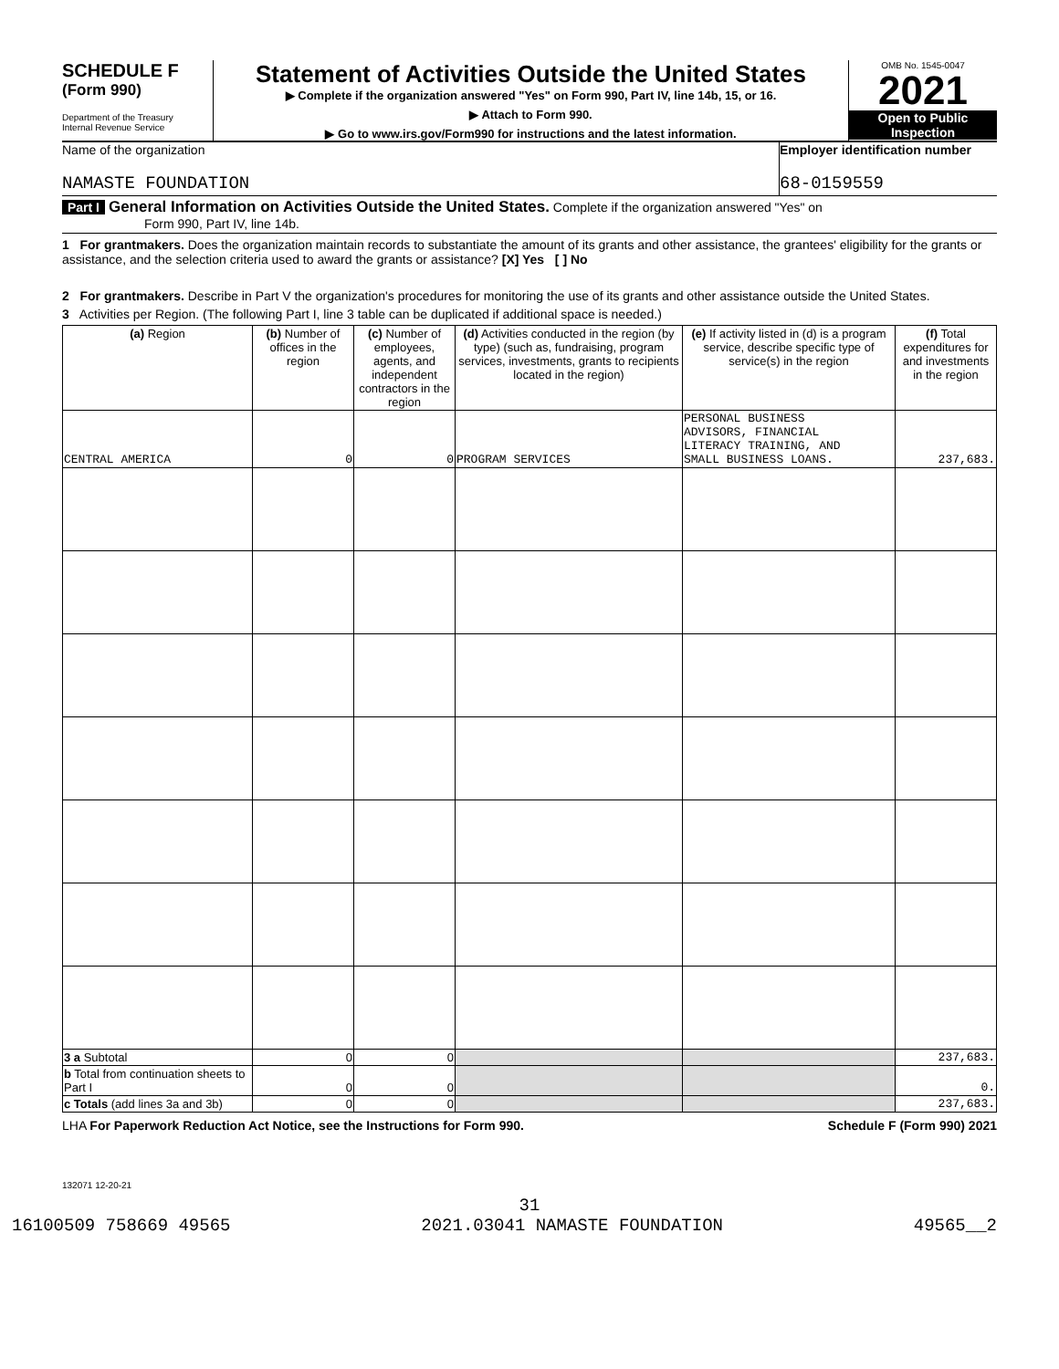SCHEDULE F
(Form 990)
Department of the Treasury
Internal Revenue Service
Statement of Activities Outside the United States
▶ Complete if the organization answered "Yes" on Form 990, Part IV, line 14b, 15, or 16.
▶ Attach to Form 990.
▶ Go to www.irs.gov/Form990 for instructions and the latest information.
OMB No. 1545-0047
2021
Open to Public
Inspection
Name of the organization
NAMASTE FOUNDATION
Employer identification number
68-0159559
Part I General Information on Activities Outside the United States. Complete if the organization answered "Yes" on
Form 990, Part IV, line 14b.
1 For grantmakers. Does the organization maintain records to substantiate the amount of its grants and other assistance, the grantees' eligibility for the grants or assistance, and the selection criteria used to award the grants or assistance? [X] Yes [ ] No
2 For grantmakers. Describe in Part V the organization's procedures for monitoring the use of its grants and other assistance outside the United States.
3 Activities per Region. (The following Part I, line 3 table can be duplicated if additional space is needed.)
| (a) Region | (b) Number of offices in the region | (c) Number of employees, agents, and independent contractors in the region | (d) Activities conducted in the region (by type) (such as, fundraising, program services, investments, grants to recipients located in the region) | (e) If activity listed in (d) is a program service, describe specific type of service(s) in the region | (f) Total expenditures for and investments in the region |
| --- | --- | --- | --- | --- | --- |
| CENTRAL AMERICA | 0 | 0 | PROGRAM SERVICES | PERSONAL BUSINESS ADVISORS, FINANCIAL LITERACY TRAINING, AND SMALL BUSINESS LOANS. | 237,683. |
| 3 a Subtotal | 0 | 0 | | | 237,683. |
| b Total from continuation sheets to Part I | 0 | 0 | | | 0. |
| c Totals (add lines 3a and 3b) | 0 | 0 | | | 237,683. |
LHA For Paperwork Reduction Act Notice, see the Instructions for Form 990. Schedule F (Form 990) 2021
132071 12-20-21
31
16100509 758669 49565 2021.03041 NAMASTE FOUNDATION 49565__2